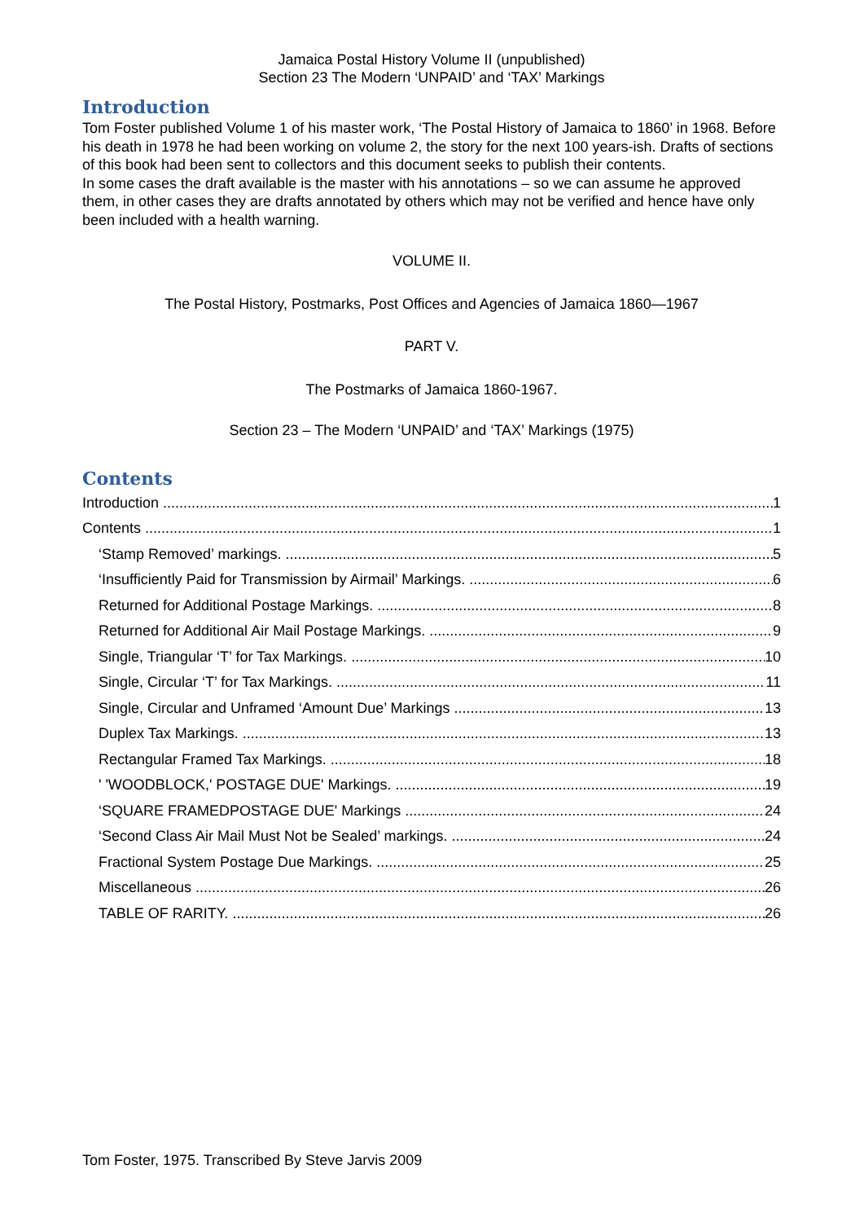Jamaica Postal History Volume II (unpublished)
Section 23 The Modern ‘UNPAID’ and ‘TAX’ Markings
Introduction
Tom Foster published Volume 1 of his master work, ‘The Postal History of Jamaica to 1860’ in 1968. Before his death in 1978 he had been working on volume 2, the story for the next 100 years-ish. Drafts of sections of this book had been sent to collectors and this document seeks to publish their contents.
In some cases the draft available is the master with his annotations – so we can assume he approved them, in other cases they are drafts annotated by others which may not be verified and hence have only been included with a health warning.
VOLUME II.
The Postal History, Postmarks, Post Offices and Agencies of Jamaica 1860—1967
PART V.
The Postmarks of Jamaica 1860-1967.
Section 23 – The Modern ‘UNPAID’ and ‘TAX’ Markings (1975)
Contents
Introduction 1
Contents 1
‘Stamp Removed’ markings. 5
‘Insufficiently Paid for Transmission by Airmail’ Markings. 6
Returned for Additional Postage Markings. 8
Returned for Additional Air Mail Postage Markings. 9
Single, Triangular ‘T’ for Tax Markings. 10
Single, Circular ‘T’ for Tax Markings. 11
Single, Circular and Unframed ‘Amount Due’ Markings 13
Duplex Tax Markings. 13
Rectangular Framed Tax Markings. 18
' 'WOODBLOCK,' POSTAGE DUE' Markings. 19
‘SQUARE FRAMEDPOSTAGE DUE' Markings 24
‘Second Class Air Mail Must Not be Sealed’ markings. 24
Fractional System Postage Due Markings. 25
Miscellaneous 26
TABLE OF RARITY. 26
Tom Foster, 1975. Transcribed By Steve Jarvis 2009